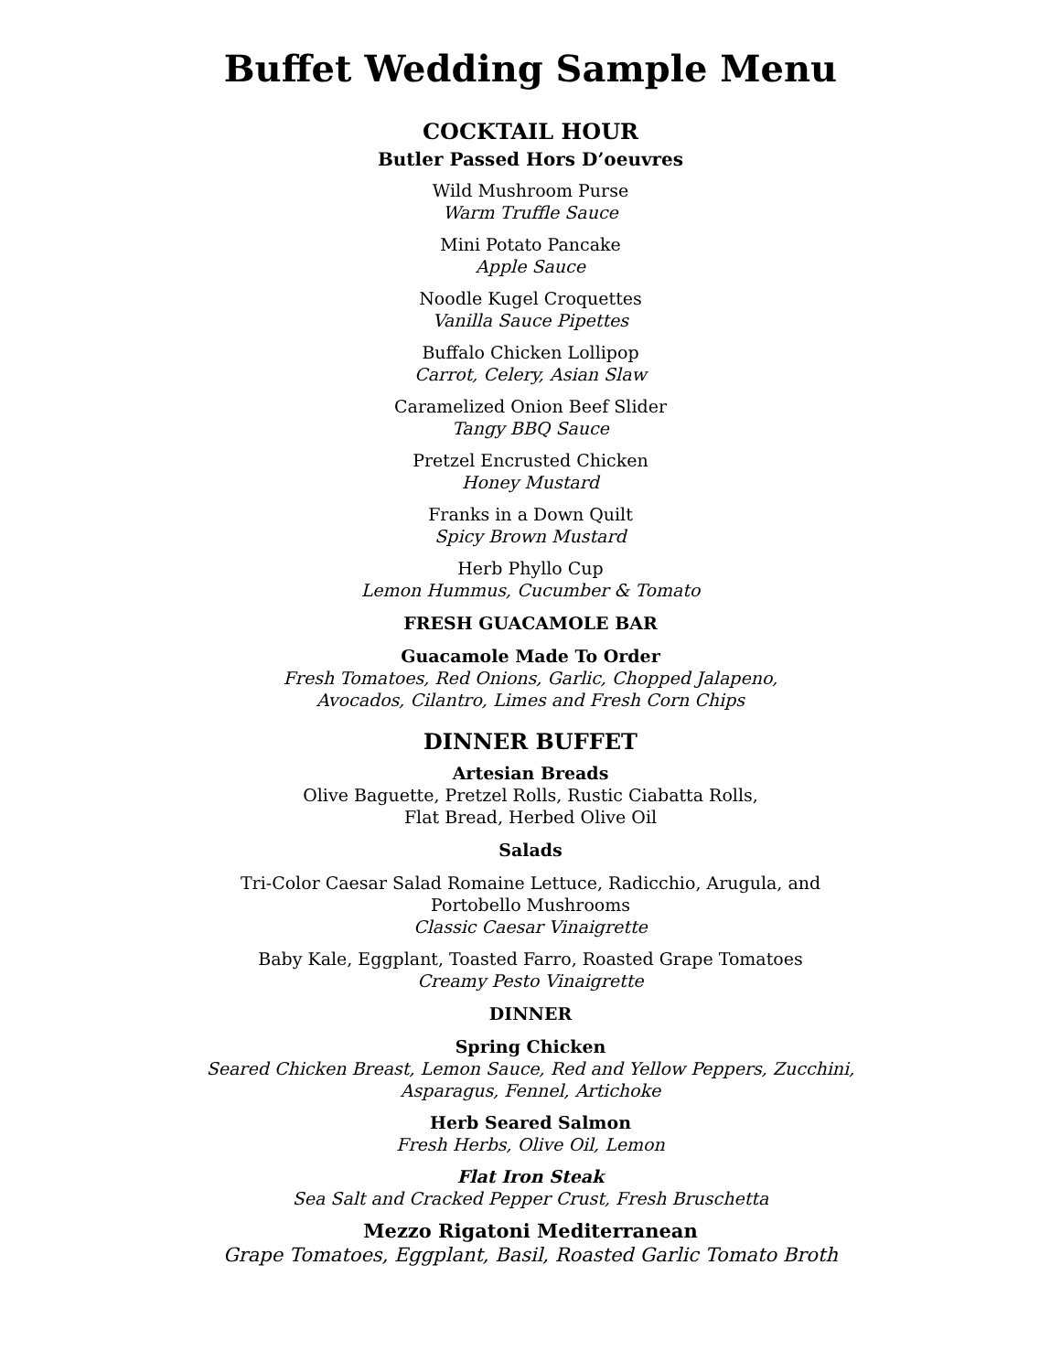Buffet Wedding Sample Menu
COCKTAIL HOUR
Butler Passed Hors D’oeuvres
Wild Mushroom Purse
Warm Truffle Sauce
Mini Potato Pancake
Apple Sauce
Noodle Kugel Croquettes
Vanilla Sauce Pipettes
Buffalo Chicken Lollipop
Carrot, Celery, Asian Slaw
Caramelized Onion Beef Slider
Tangy BBQ Sauce
Pretzel Encrusted Chicken
Honey Mustard
Franks in a Down Quilt
Spicy Brown Mustard
Herb Phyllo Cup
Lemon Hummus, Cucumber & Tomato
FRESH GUACAMOLE BAR
Guacamole Made To Order
Fresh Tomatoes, Red Onions, Garlic, Chopped Jalapeno,
Avocados, Cilantro, Limes and Fresh Corn Chips
DINNER BUFFET
Artesian Breads
Olive Baguette, Pretzel Rolls, Rustic Ciabatta Rolls,
Flat Bread, Herbed Olive Oil
Salads
Tri-Color Caesar Salad Romaine Lettuce, Radicchio, Arugula, and
Portobello Mushrooms
Classic Caesar Vinaigrette
Baby Kale, Eggplant, Toasted Farro, Roasted Grape Tomatoes
Creamy Pesto Vinaigrette
DINNER
Spring Chicken
Seared Chicken Breast, Lemon Sauce, Red and Yellow Peppers, Zucchini,
Asparagus, Fennel, Artichoke
Herb Seared Salmon
Fresh Herbs, Olive Oil, Lemon
Flat Iron Steak
Sea Salt and Cracked Pepper Crust, Fresh Bruschetta
Mezzo Rigatoni Mediterranean
Grape Tomatoes, Eggplant, Basil, Roasted Garlic Tomato Broth